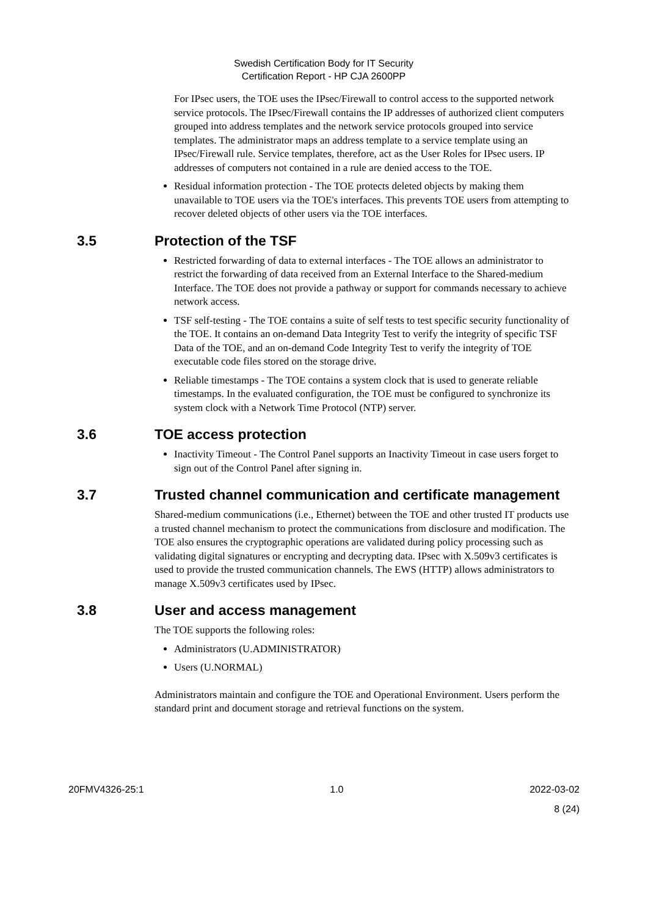Swedish Certification Body for IT Security
Certification Report - HP CJA 2600PP
For IPsec users, the TOE uses the IPsec/Firewall to control access to the supported network service protocols. The IPsec/Firewall contains the IP addresses of authorized client computers grouped into address templates and the network service protocols grouped into service templates. The administrator maps an address template to a service template using an IPsec/Firewall rule. Service templates, therefore, act as the User Roles for IPsec users. IP addresses of computers not contained in a rule are denied access to the TOE.
Residual information protection - The TOE protects deleted objects by making them unavailable to TOE users via the TOE's interfaces. This prevents TOE users from attempting to recover deleted objects of other users via the TOE interfaces.
3.5 Protection of the TSF
Restricted forwarding of data to external interfaces - The TOE allows an administrator to restrict the forwarding of data received from an External Interface to the Shared-medium Interface. The TOE does not provide a pathway or support for commands necessary to achieve network access.
TSF self-testing - The TOE contains a suite of self tests to test specific security functionality of the TOE. It contains an on-demand Data Integrity Test to verify the integrity of specific TSF Data of the TOE, and an on-demand Code Integrity Test to verify the integrity of TOE executable code files stored on the storage drive.
Reliable timestamps - The TOE contains a system clock that is used to generate reliable timestamps. In the evaluated configuration, the TOE must be configured to synchronize its system clock with a Network Time Protocol (NTP) server.
3.6 TOE access protection
Inactivity Timeout - The Control Panel supports an Inactivity Timeout in case users forget to sign out of the Control Panel after signing in.
3.7 Trusted channel communication and certificate management
Shared-medium communications (i.e., Ethernet) between the TOE and other trusted IT products use a trusted channel mechanism to protect the communications from disclosure and modification. The TOE also ensures the cryptographic operations are validated during policy processing such as validating digital signatures or encrypting and decrypting data. IPsec with X.509v3 certificates is used to provide the trusted communication channels. The EWS (HTTP) allows administrators to manage X.509v3 certificates used by IPsec.
3.8 User and access management
The TOE supports the following roles:
Administrators (U.ADMINISTRATOR)
Users (U.NORMAL)
Administrators maintain and configure the TOE and Operational Environment. Users perform the standard print and document storage and retrieval functions on the system.
20FMV4326-25:1 1.0 2022-03-02
8 (24)